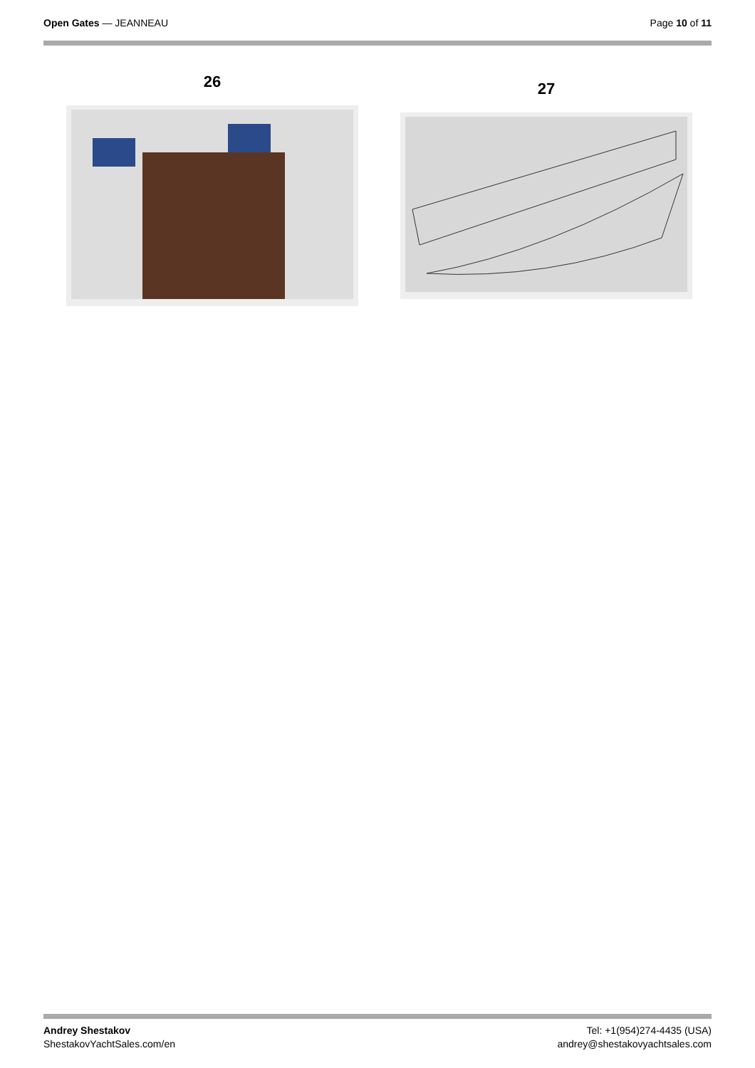Open Gates — JEANNEAU Page 10 of 11
26
27
Andrey Shestakov
ShestakovYachtSales.com/en
Tel: +1(954)274-4435 (USA)
andrey@shestakovyachtsales.com